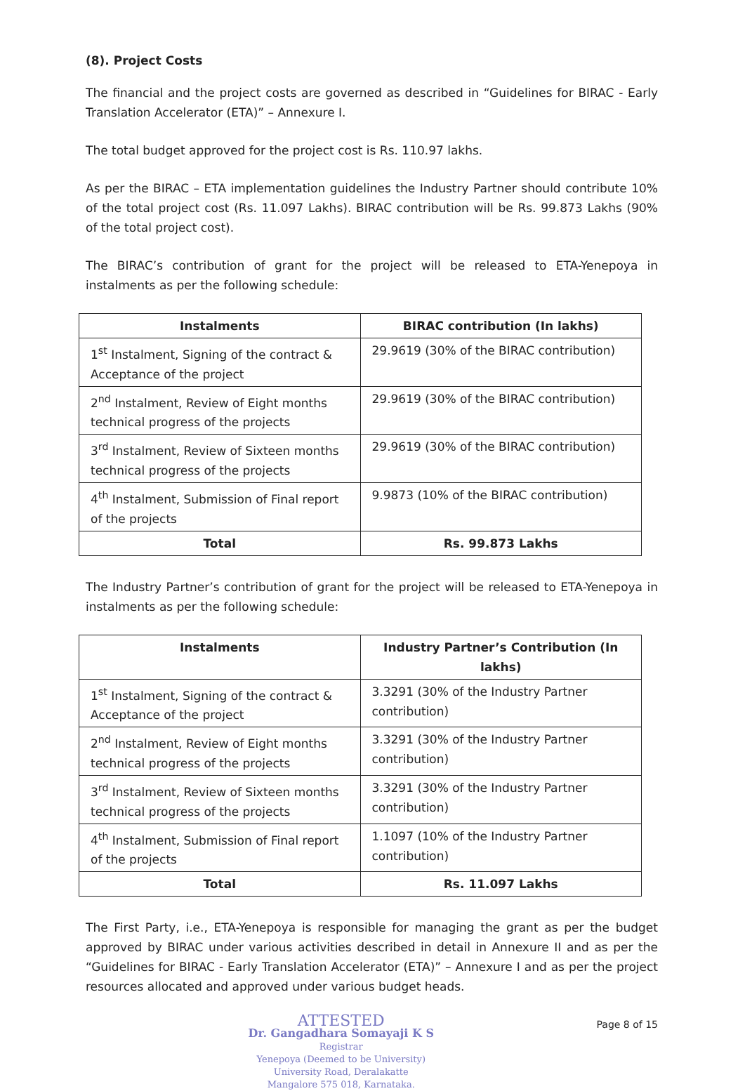(8). Project Costs
The financial and the project costs are governed as described in “Guidelines for BIRAC - Early Translation Accelerator (ETA)” – Annexure I.
The total budget approved for the project cost is Rs. 110.97 lakhs.
As per the BIRAC – ETA implementation guidelines the Industry Partner should contribute 10% of the total project cost (Rs. 11.097 Lakhs). BIRAC contribution will be Rs. 99.873 Lakhs (90% of the total project cost).
The BIRAC’s contribution of grant for the project will be released to ETA-Yenepoya in instalments as per the following schedule:
| Instalments | BIRAC contribution (In lakhs) |
| --- | --- |
| 1<sup>st</sup> Instalment, Signing of the contract & Acceptance of the project | 29.9619 (30% of the BIRAC contribution) |
| 2<sup>nd</sup> Instalment, Review of Eight months technical progress of the projects | 29.9619 (30% of the BIRAC contribution) |
| 3<sup>rd</sup> Instalment, Review of Sixteen months technical progress of the projects | 29.9619 (30% of the BIRAC contribution) |
| 4<sup>th</sup> Instalment, Submission of Final report of the projects | 9.9873 (10% of the BIRAC contribution) |
| Total | Rs. 99.873 Lakhs |
The Industry Partner’s contribution of grant for the project will be released to ETA-Yenepoya in instalments as per the following schedule:
| Instalments | Industry Partner’s Contribution (In lakhs) |
| --- | --- |
| 1<sup>st</sup> Instalment, Signing of the contract & Acceptance of the project | 3.3291 (30% of the Industry Partner contribution) |
| 2<sup>nd</sup> Instalment, Review of Eight months technical progress of the projects | 3.3291 (30% of the Industry Partner contribution) |
| 3<sup>rd</sup> Instalment, Review of Sixteen months technical progress of the projects | 3.3291 (30% of the Industry Partner contribution) |
| 4<sup>th</sup> Instalment, Submission of Final report of the projects | 1.1097 (10% of the Industry Partner contribution) |
| Total | Rs. 11.097 Lakhs |
The First Party, i.e., ETA-Yenepoya is responsible for managing the grant as per the budget approved by BIRAC under various activities described in detail in Annexure II and as per the “Guidelines for BIRAC - Early Translation Accelerator (ETA)” – Annexure I and as per the project resources allocated and approved under various budget heads.
ATTESTED
Dr. Gangadhara Somayaji K S
Registrar
Yenepoya (Deemed to be University)
University Road, Deralakatte
Mangalore 575 018, Karnataka.
Page 8 of 15